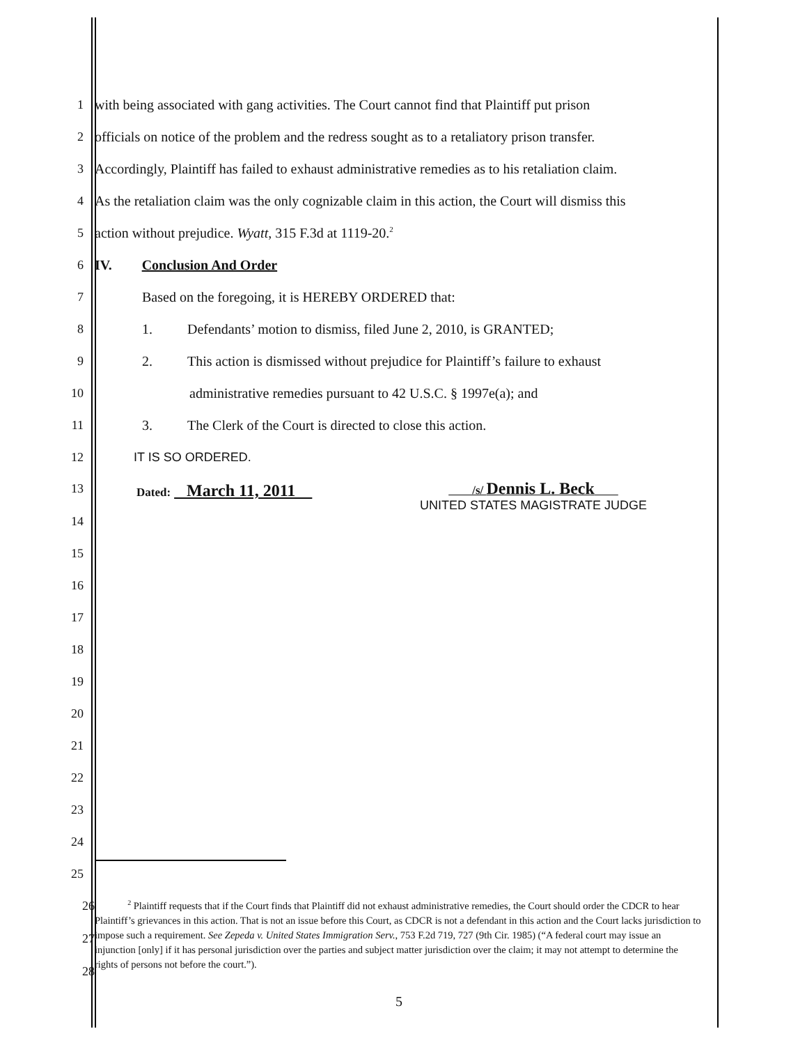1 with being associated with gang activities. The Court cannot find that Plaintiff put prison
2 officials on notice of the problem and the redress sought as to a retaliatory prison transfer.
3 Accordingly, Plaintiff has failed to exhaust administrative remedies as to his retaliation claim.
4 As the retaliation claim was the only cognizable claim in this action, the Court will dismiss this
5 action without prejudice. Wyatt, 315 F.3d at 1119-20.<sup>2</sup>
6 IV. Conclusion And Order
7 Based on the foregoing, it is HEREBY ORDERED that:
8 1. Defendants’ motion to dismiss, filed June 2, 2010, is GRANTED;
9 2. This action is dismissed without prejudice for Plaintiff’s failure to exhaust
10 administrative remedies pursuant to 42 U.S.C. § 1997e(a); and
11 3. The Clerk of the Court is directed to close this action.
12 IT IS SO ORDERED.
13 Dated: March 11, 2011 /s/ Dennis L. Beck
UNITED STATES MAGISTRATE JUDGE
14
15
16
17
18
19
20
21
22
23
24
25
26
27
28
<sup>2</sup> Plaintiff requests that if the Court finds that Plaintiff did not exhaust administrative remedies, the Court should order the CDCR to hear Plaintiff’s grievances in this action. That is not an issue before this Court, as CDCR is not a defendant in this action and the Court lacks jurisdiction to impose such a requirement. See Zepeda v. United States Immigration Serv., 753 F.2d 719, 727 (9th Cir. 1985) (“A federal court may issue an injunction [only] if it has personal jurisdiction over the parties and subject matter jurisdiction over the claim; it may not attempt to determine the rights of persons not before the court.”).
5